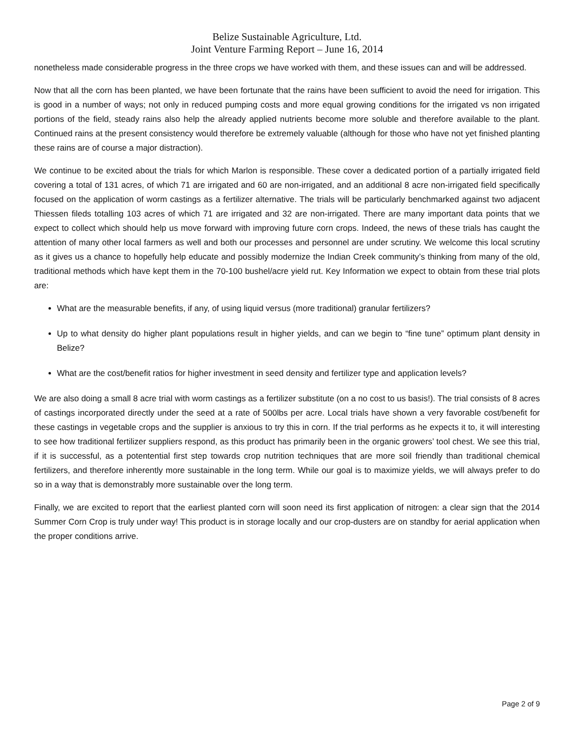Belize Sustainable Agriculture, Ltd.
Joint Venture Farming Report – June 16, 2014
nonetheless made considerable progress in the three crops we have worked with them, and these issues can and will be addressed.
Now that all the corn has been planted, we have been fortunate that the rains have been sufficient to avoid the need for irrigation. This is good in a number of ways; not only in reduced pumping costs and more equal growing conditions for the irrigated vs non irrigated portions of the field, steady rains also help the already applied nutrients become more soluble and therefore available to the plant. Continued rains at the present consistency would therefore be extremely valuable (although for those who have not yet finished planting these rains are of course a major distraction).
We continue to be excited about the trials for which Marlon is responsible. These cover a dedicated portion of a partially irrigated field covering a total of 131 acres, of which 71 are irrigated and 60 are non-irrigated, and an additional 8 acre non-irrigated field specifically focused on the application of worm castings as a fertilizer alternative. The trials will be particularly benchmarked against two adjacent Thiessen fileds totalling 103 acres of which 71 are irrigated and 32 are non-irrigated. There are many important data points that we expect to collect which should help us move forward with improving future corn crops. Indeed, the news of these trials has caught the attention of many other local farmers as well and both our processes and personnel are under scrutiny. We welcome this local scrutiny as it gives us a chance to hopefully help educate and possibly modernize the Indian Creek community’s thinking from many of the old, traditional methods which have kept them in the 70-100 bushel/acre yield rut. Key Information we expect to obtain from these trial plots are:
What are the measurable benefits, if any, of using liquid versus (more traditional) granular fertilizers?
Up to what density do higher plant populations result in higher yields, and can we begin to “fine tune” optimum plant density in Belize?
What are the cost/benefit ratios for higher investment in seed density and fertilizer type and application levels?
We are also doing a small 8 acre trial with worm castings as a fertilizer substitute (on a no cost to us basis!). The trial consists of 8 acres of castings incorporated directly under the seed at a rate of 500lbs per acre. Local trials have shown a very favorable cost/benefit for these castings in vegetable crops and the supplier is anxious to try this in corn. If the trial performs as he expects it to, it will interesting to see how traditional fertilizer suppliers respond, as this product has primarily been in the organic growers’ tool chest. We see this trial, if it is successful, as a potentential first step towards crop nutrition techniques that are more soil friendly than traditional chemical fertilizers, and therefore inherently more sustainable in the long term. While our goal is to maximize yields, we will always prefer to do so in a way that is demonstrably more sustainable over the long term.
Finally, we are excited to report that the earliest planted corn will soon need its first application of nitrogen: a clear sign that the 2014 Summer Corn Crop is truly under way! This product is in storage locally and our crop-dusters are on standby for aerial application when the proper conditions arrive.
Page 2 of 9